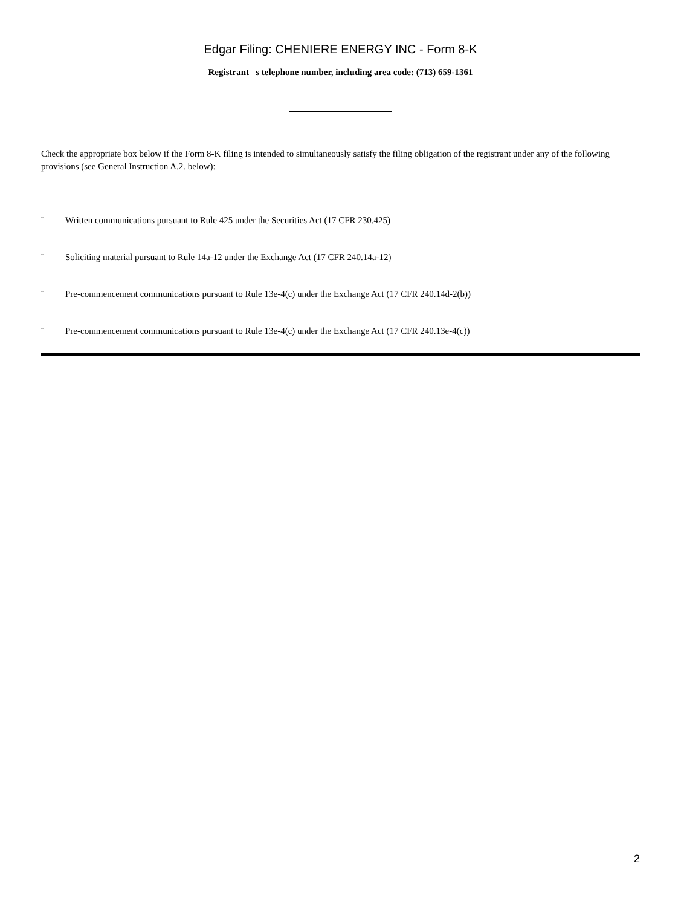Edgar Filing: CHENIERE ENERGY INC - Form 8-K
Registrant s telephone number, including area code: (713) 659-1361
Check the appropriate box below if the Form 8-K filing is intended to simultaneously satisfy the filing obligation of the registrant under any of the following provisions (see General Instruction A.2. below):
¨ Written communications pursuant to Rule 425 under the Securities Act (17 CFR 230.425)
¨ Soliciting material pursuant to Rule 14a-12 under the Exchange Act (17 CFR 240.14a-12)
¨ Pre-commencement communications pursuant to Rule 13e-4(c) under the Exchange Act (17 CFR 240.14d-2(b))
¨ Pre-commencement communications pursuant to Rule 13e-4(c) under the Exchange Act (17 CFR 240.13e-4(c))
2